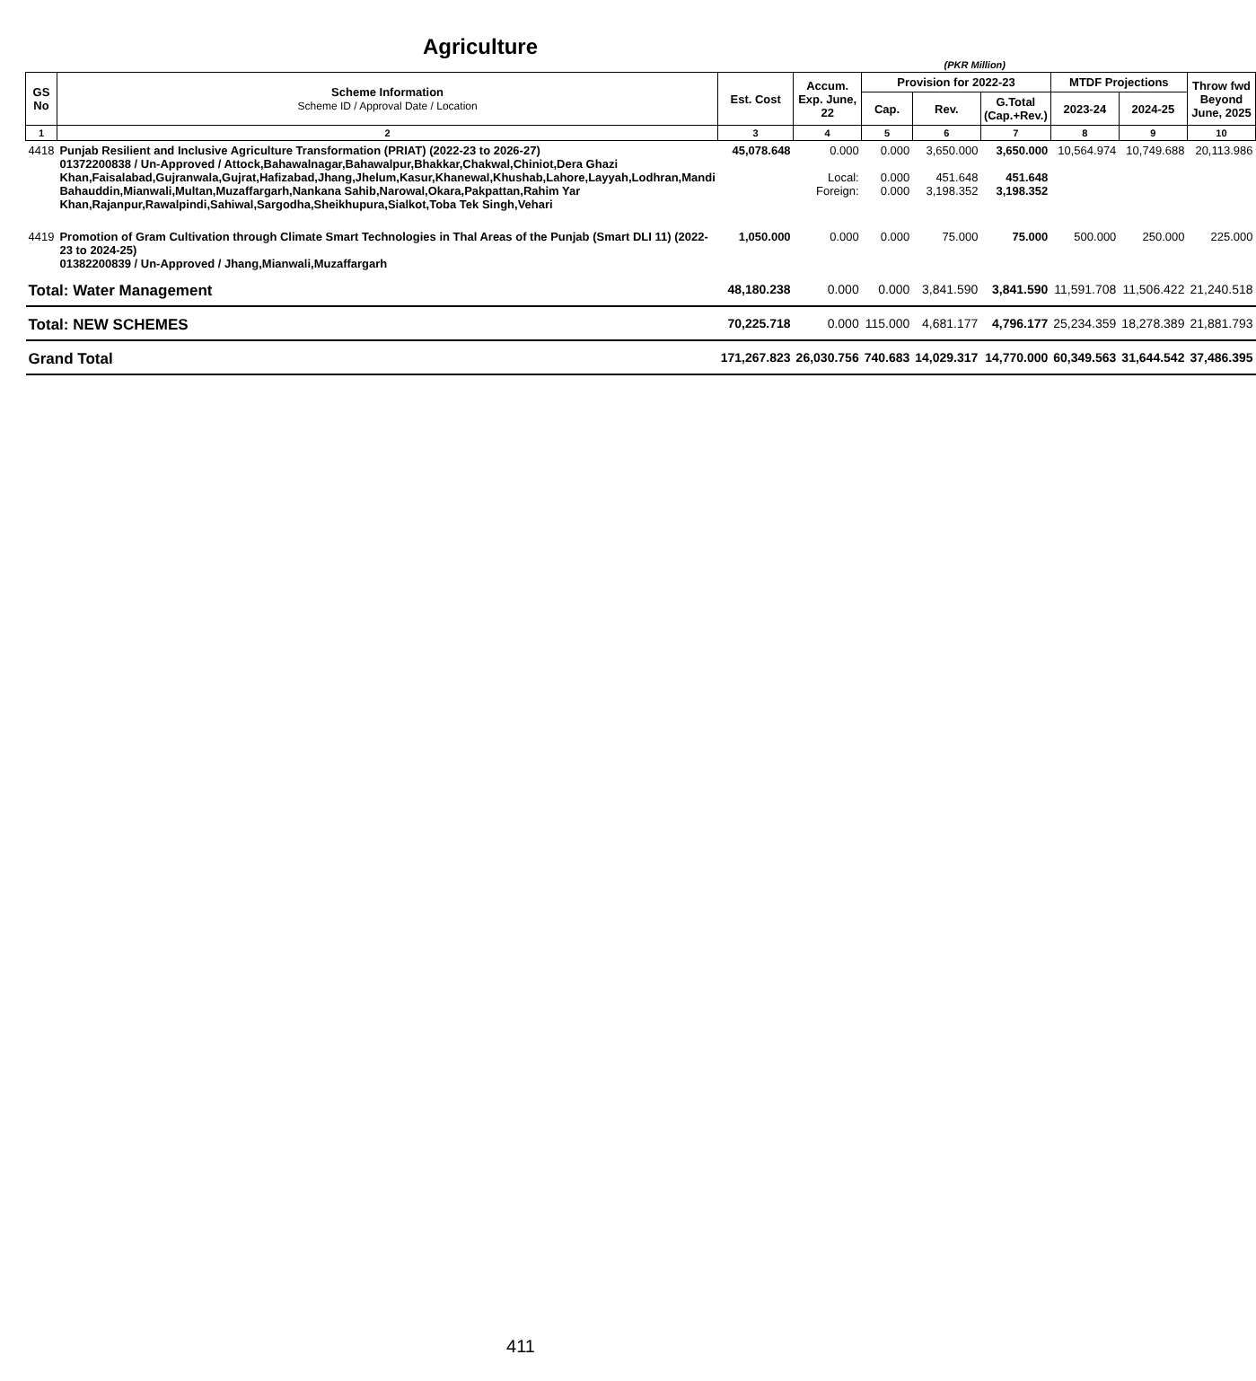Agriculture
(PKR Million)
| GS No | Scheme Information Scheme ID / Approval Date / Location | Est. Cost | Accum. Exp. June, 22 | Provision for 2022-23 | | | MTDF Projections | | Throw fwd Beyond June, 2025 |
| --- | --- | --- | --- | --- | --- | --- | --- | --- | --- |
| | | | | Cap. | Rev. | G.Total (Cap.+Rev.) | 2023-24 | 2024-25 | |
| 1 | 2 | 3 | 4 | 5 | 6 | 7 | 8 | 9 | 10 |
| 4418 | Punjab Resilient and Inclusive Agriculture Transformation (PRIAT) (2022-23 to 2026-27) 01372200838 / Un-Approved / Attock,Bahawalnagar,Bahawalpur,Bhakkar,Chakwal,Chiniot,Dera Ghazi Khan,Faisalabad,Gujranwala,Gujrat,Hafizabad,Jhang,Jhelum,Kasur,Khanewal,Khushab,Lahore,Layyah,Lodhran,Mandi Bahauddin,Mianwali,Multan,Muzaffargarh,Nankana Sahib,Narowal,Okara,Pakpattan,Rahim Yar Khan,Rajanpur,Rawalpindi,Sahiwal,Sargodha,Sheikhupura,Sialkot,Toba Tek Singh,Vehari | 45,078.648 | 0.000 Local: Foreign: | 0.000 0.000 0.000 | 3,650.000 451.648 3,198.352 | 3,650.000 451.648 3,198.352 | 10,564.974 | 10,749.688 | 20,113.986 |
| 4419 | Promotion of Gram Cultivation through Climate Smart Technologies in Thal Areas of the Punjab (Smart DLI 11) (2022-23 to 2024-25) 01382200839 / Un-Approved / Jhang,Mianwali,Muzaffargarh | 1,050.000 | 0.000 | 0.000 | 75.000 | 75.000 | 500.000 | 250.000 | 225.000 |
| Total: Water Management | | 48,180.238 | 0.000 | 0.000 | 3,841.590 | 3,841.590 | 11,591.708 | 11,506.422 | 21,240.518 |
| Total: NEW SCHEMES | | 70,225.718 | 0.000 | 115.000 | 4,681.177 | 4,796.177 | 25,234.359 | 18,278.389 | 21,881.793 |
| Grand Total | | 171,267.823 | 26,030.756 | 740.683 | 14,029.317 | 14,770.000 | 60,349.563 | 31,644.542 | 37,486.395 |
411